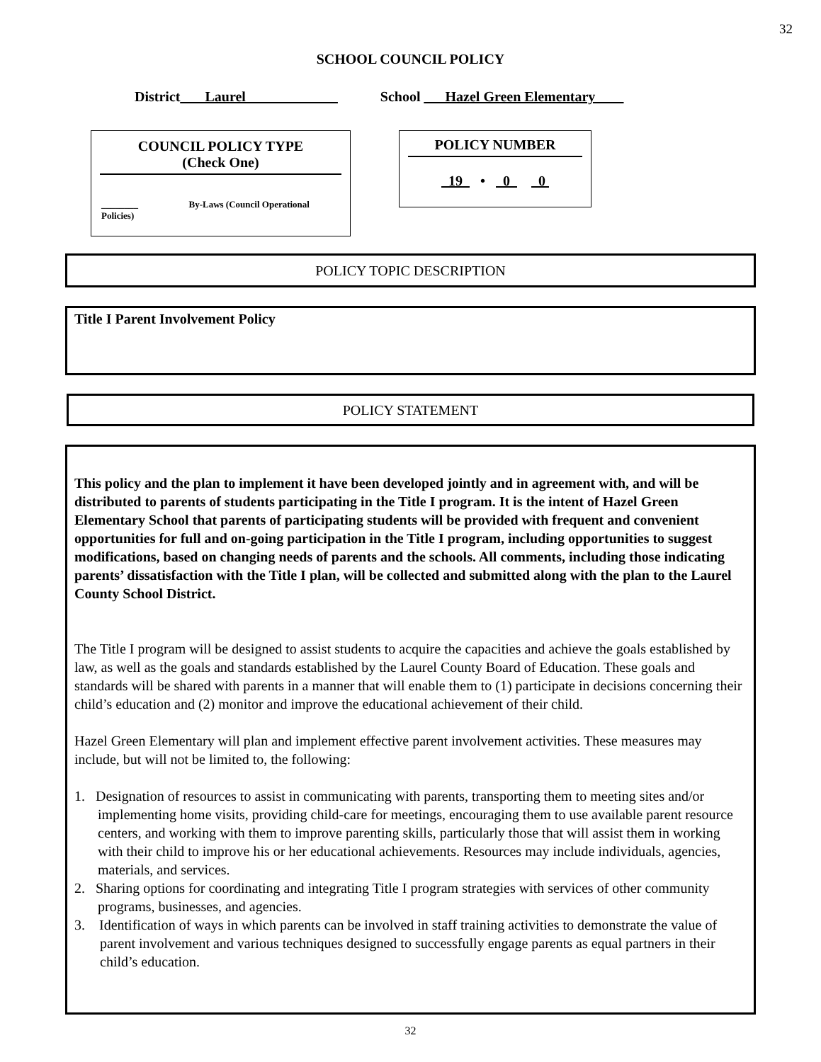32
SCHOOL COUNCIL POLICY
District _ __Laurel_____________ School ___Hazel Green Elementary____
COUNCIL POLICY TYPE
(Check One)
________ By-Laws (Council Operational Policies)
POLICY NUMBER
19 • 0 0
POLICY TOPIC DESCRIPTION
Title I Parent Involvement Policy
POLICY STATEMENT
This policy and the plan to implement it have been developed jointly and in agreement with, and will be distributed to parents of students participating in the Title I program. It is the intent of Hazel Green Elementary School that parents of participating students will be provided with frequent and convenient opportunities for full and on-going participation in the Title I program, including opportunities to suggest modifications, based on changing needs of parents and the schools. All comments, including those indicating parents’ dissatisfaction with the Title I plan, will be collected and submitted along with the plan to the Laurel County School District.
The Title I program will be designed to assist students to acquire the capacities and achieve the goals established by law, as well as the goals and standards established by the Laurel County Board of Education. These goals and standards will be shared with parents in a manner that will enable them to (1) participate in decisions concerning their child’s education and (2) monitor and improve the educational achievement of their child.
Hazel Green Elementary will plan and implement effective parent involvement activities. These measures may include, but will not be limited to, the following:
1. Designation of resources to assist in communicating with parents, transporting them to meeting sites and/or implementing home visits, providing child-care for meetings, encouraging them to use available parent resource centers, and working with them to improve parenting skills, particularly those that will assist them in working with their child to improve his or her educational achievements. Resources may include individuals, agencies, materials, and services.
2. Sharing options for coordinating and integrating Title I program strategies with services of other community programs, businesses, and agencies.
3. Identification of ways in which parents can be involved in staff training activities to demonstrate the value of parent involvement and various techniques designed to successfully engage parents as equal partners in their child’s education.
32